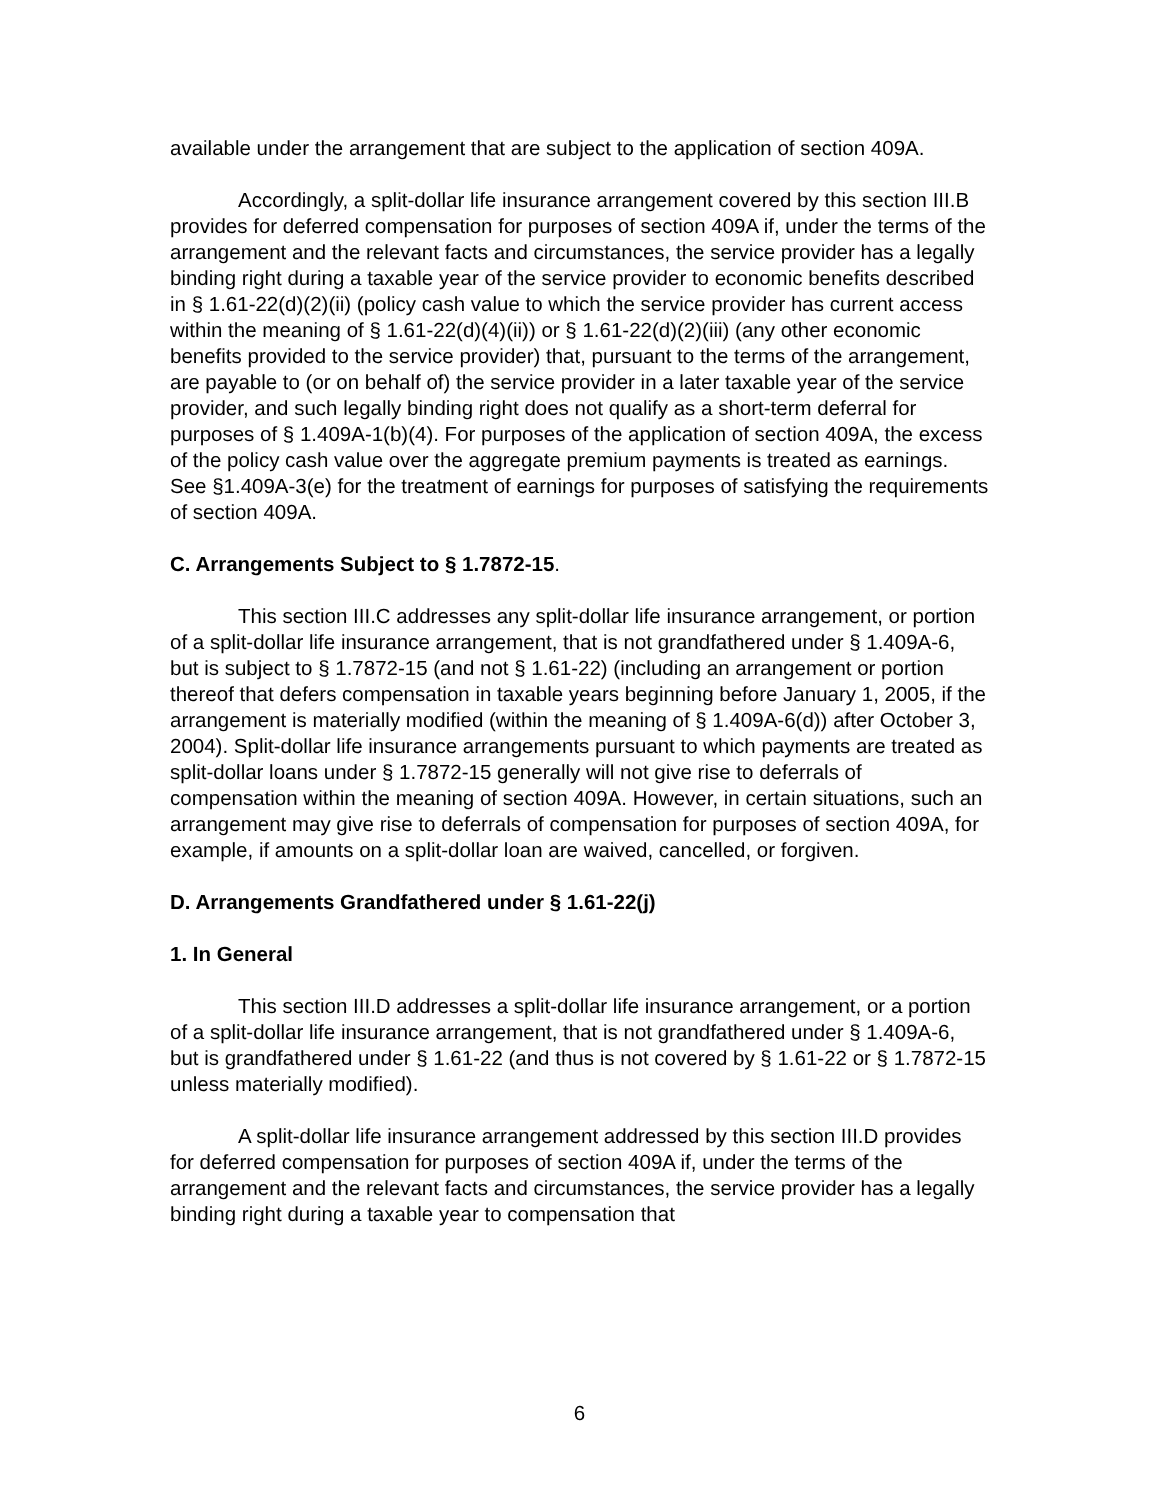available under the arrangement that are subject to the application of section 409A.
Accordingly, a split-dollar life insurance arrangement covered by this section III.B provides for deferred compensation for purposes of section 409A if, under the terms of the arrangement and the relevant facts and circumstances, the service provider has a legally binding right during a taxable year of the service provider to economic benefits described in § 1.61-22(d)(2)(ii) (policy cash value to which the service provider has current access within the meaning of § 1.61-22(d)(4)(ii)) or § 1.61-22(d)(2)(iii) (any other economic benefits provided to the service provider) that, pursuant to the terms of the arrangement, are payable to (or on behalf of) the service provider in a later taxable year of the service provider, and such legally binding right does not qualify as a short-term deferral for purposes of § 1.409A-1(b)(4). For purposes of the application of section 409A, the excess of the policy cash value over the aggregate premium payments is treated as earnings. See §1.409A-3(e) for the treatment of earnings for purposes of satisfying the requirements of section 409A.
C. Arrangements Subject to § 1.7872-15.
This section III.C addresses any split-dollar life insurance arrangement, or portion of a split-dollar life insurance arrangement, that is not grandfathered under § 1.409A-6, but is subject to § 1.7872-15 (and not § 1.61-22) (including an arrangement or portion thereof that defers compensation in taxable years beginning before January 1, 2005, if the arrangement is materially modified (within the meaning of § 1.409A-6(d)) after October 3, 2004). Split-dollar life insurance arrangements pursuant to which payments are treated as split-dollar loans under § 1.7872-15 generally will not give rise to deferrals of compensation within the meaning of section 409A. However, in certain situations, such an arrangement may give rise to deferrals of compensation for purposes of section 409A, for example, if amounts on a split-dollar loan are waived, cancelled, or forgiven.
D. Arrangements Grandfathered under § 1.61-22(j)
1. In General
This section III.D addresses a split-dollar life insurance arrangement, or a portion of a split-dollar life insurance arrangement, that is not grandfathered under § 1.409A-6, but is grandfathered under § 1.61-22 (and thus is not covered by § 1.61-22 or § 1.7872-15 unless materially modified).
A split-dollar life insurance arrangement addressed by this section III.D provides for deferred compensation for purposes of section 409A if, under the terms of the arrangement and the relevant facts and circumstances, the service provider has a legally binding right during a taxable year to compensation that
6